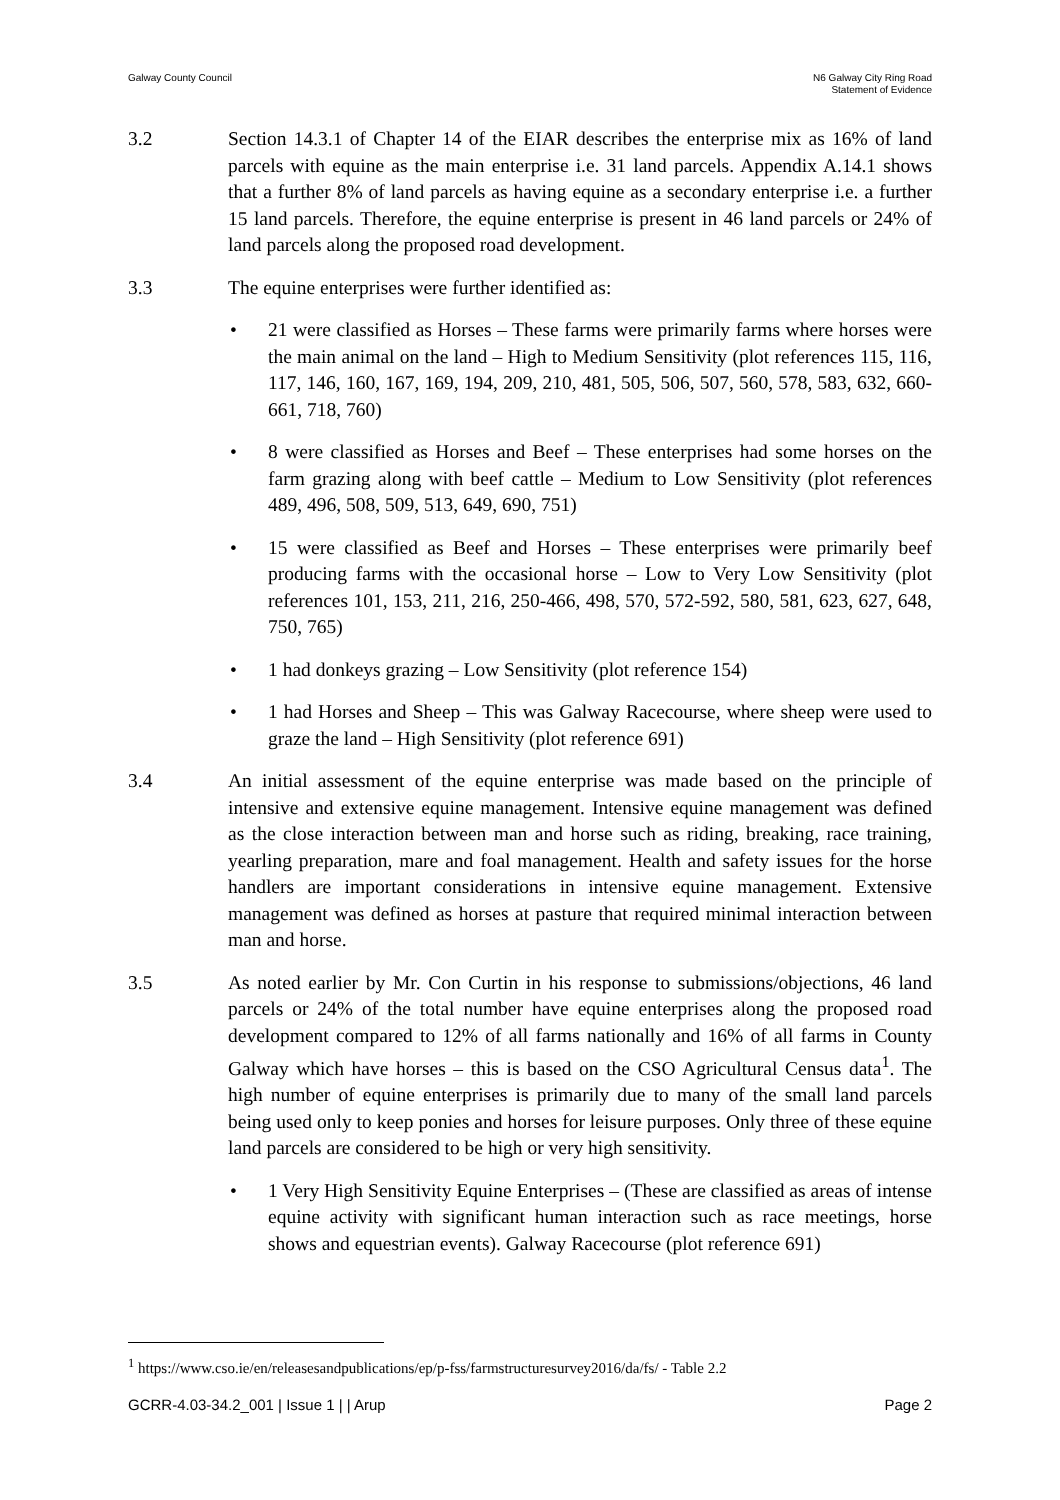Galway County Council N6 Galway City Ring Road
Statement of Evidence
3.2 Section 14.3.1 of Chapter 14 of the EIAR describes the enterprise mix as 16% of land parcels with equine as the main enterprise i.e. 31 land parcels. Appendix A.14.1 shows that a further 8% of land parcels as having equine as a secondary enterprise i.e. a further 15 land parcels. Therefore, the equine enterprise is present in 46 land parcels or 24% of land parcels along the proposed road development.
3.3 The equine enterprises were further identified as:
• 21 were classified as Horses – These farms were primarily farms where horses were the main animal on the land – High to Medium Sensitivity (plot references 115, 116, 117, 146, 160, 167, 169, 194, 209, 210, 481, 505, 506, 507, 560, 578, 583, 632, 660-661, 718, 760)
• 8 were classified as Horses and Beef – These enterprises had some horses on the farm grazing along with beef cattle – Medium to Low Sensitivity (plot references 489, 496, 508, 509, 513, 649, 690, 751)
• 15 were classified as Beef and Horses – These enterprises were primarily beef producing farms with the occasional horse – Low to Very Low Sensitivity (plot references 101, 153, 211, 216, 250-466, 498, 570, 572-592, 580, 581, 623, 627, 648, 750, 765)
• 1 had donkeys grazing – Low Sensitivity (plot reference 154)
• 1 had Horses and Sheep – This was Galway Racecourse, where sheep were used to graze the land – High Sensitivity (plot reference 691)
3.4 An initial assessment of the equine enterprise was made based on the principle of intensive and extensive equine management. Intensive equine management was defined as the close interaction between man and horse such as riding, breaking, race training, yearling preparation, mare and foal management. Health and safety issues for the horse handlers are important considerations in intensive equine management. Extensive management was defined as horses at pasture that required minimal interaction between man and horse.
3.5 As noted earlier by Mr. Con Curtin in his response to submissions/objections, 46 land parcels or 24% of the total number have equine enterprises along the proposed road development compared to 12% of all farms nationally and 16% of all farms in County Galway which have horses – this is based on the CSO Agricultural Census data<sup>1</sup>. The high number of equine enterprises is primarily due to many of the small land parcels being used only to keep ponies and horses for leisure purposes. Only three of these equine land parcels are considered to be high or very high sensitivity.
• 1 Very High Sensitivity Equine Enterprises – (These are classified as areas of intense equine activity with significant human interaction such as race meetings, horse shows and equestrian events). Galway Racecourse (plot reference 691)
<sup>1</sup> https://www.cso.ie/en/releasesandpublications/ep/p-fss/farmstructuresurvey2016/da/fs/ - Table 2.2
GCRR-4.03-34.2_001 | Issue 1 | | Arup
Page 2